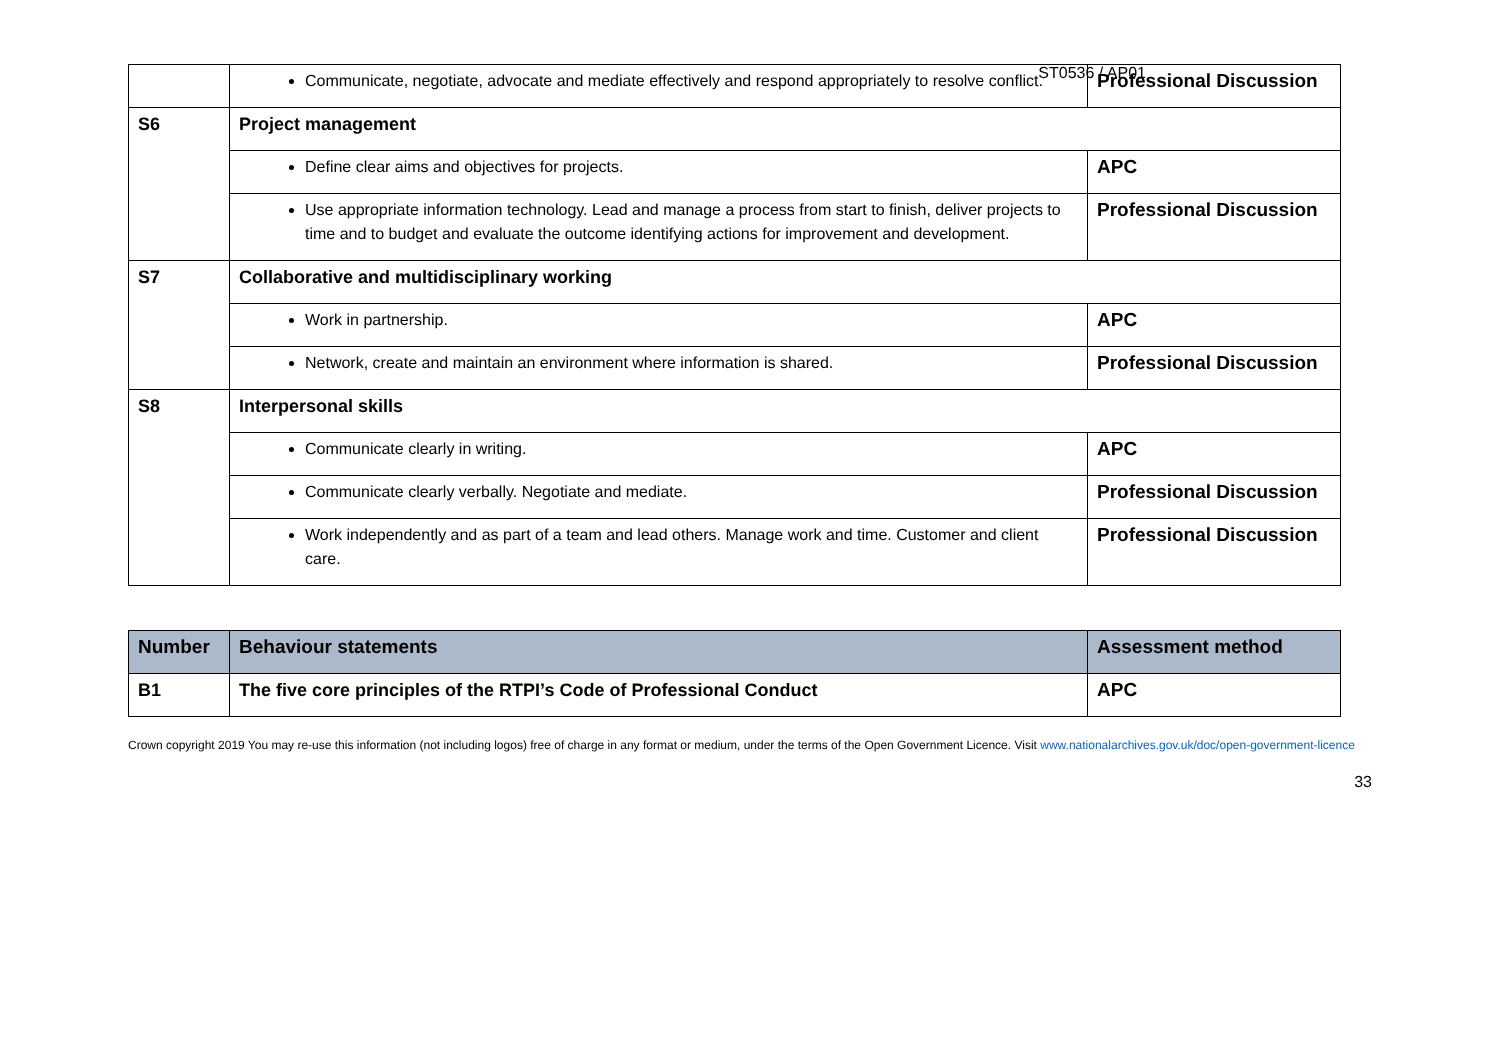ST0536 / AP01
| | Communicate, negotiate, advocate and mediate effectively and respond appropriately to resolve conflict. | Professional Discussion |
| S6 | Project management | |
| | Define clear aims and objectives for projects. | APC |
| | Use appropriate information technology. Lead and manage a process from start to finish, deliver projects to time and to budget and evaluate the outcome identifying actions for improvement and development. | Professional Discussion |
| S7 | Collaborative and multidisciplinary working | |
| | Work in partnership. | APC |
| | Network, create and maintain an environment where information is shared. | Professional Discussion |
| S8 | Interpersonal skills | |
| | Communicate clearly in writing. | APC |
| | Communicate clearly verbally. Negotiate and mediate. | Professional Discussion |
| | Work independently and as part of a team and lead others. Manage work and time. Customer and client care. | Professional Discussion |
| Number | Behaviour statements | Assessment method |
| --- | --- | --- |
| B1 | The five core principles of the RTPI’s Code of Professional Conduct | APC |
Crown copyright 2019 You may re-use this information (not including logos) free of charge in any format or medium, under the terms of the Open Government Licence. Visit www.nationalarchives.gov.uk/doc/open-government-licence
33